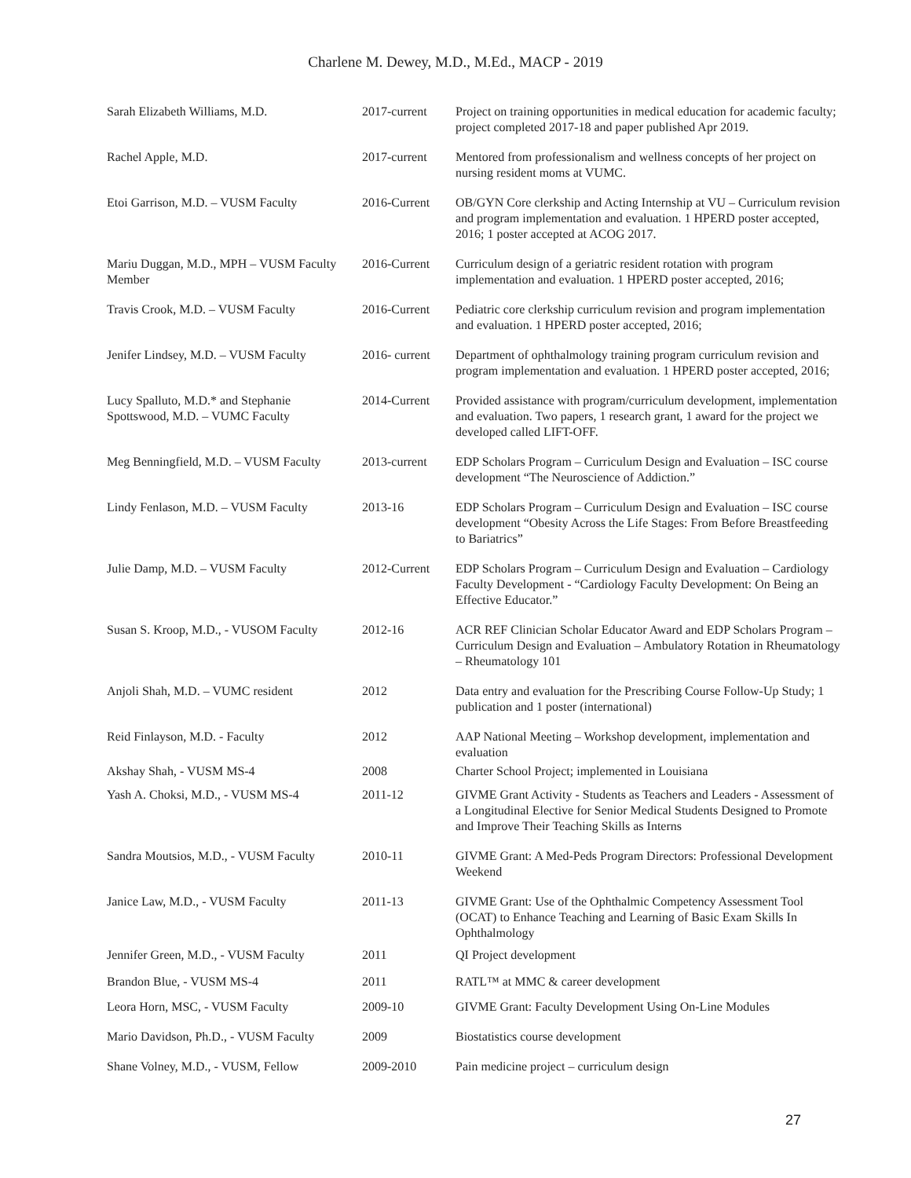Charlene M. Dewey, M.D., M.Ed., MACP - 2019
| Sarah Elizabeth Williams, M.D. | 2017-current | Project on training opportunities in medical education for academic faculty; project completed 2017-18 and paper published Apr 2019. |
| Rachel Apple, M.D. | 2017-current | Mentored from professionalism and wellness concepts of her project on nursing resident moms at VUMC. |
| Etoi Garrison, M.D. – VUSM Faculty | 2016-Current | OB/GYN Core clerkship and Acting Internship at VU – Curriculum revision and program implementation and evaluation. 1 HPERD poster accepted, 2016; 1 poster accepted at ACOG 2017. |
| Mariu Duggan, M.D., MPH – VUSM Faculty Member | 2016-Current | Curriculum design of a geriatric resident rotation with program implementation and evaluation. 1 HPERD poster accepted, 2016; |
| Travis Crook, M.D. – VUSM Faculty | 2016-Current | Pediatric core clerkship curriculum revision and program implementation and evaluation. 1 HPERD poster accepted, 2016; |
| Jenifer Lindsey, M.D. – VUSM Faculty | 2016- current | Department of ophthalmology training program curriculum revision and program implementation and evaluation. 1 HPERD poster accepted, 2016; |
| Lucy Spalluto, M.D.* and Stephanie Spottswood, M.D. – VUMC Faculty | 2014-Current | Provided assistance with program/curriculum development, implementation and evaluation. Two papers, 1 research grant, 1 award for the project we developed called LIFT-OFF. |
| Meg Benningfield, M.D. – VUSM Faculty | 2013-current | EDP Scholars Program – Curriculum Design and Evaluation – ISC course development “The Neuroscience of Addiction.” |
| Lindy Fenlason, M.D. – VUSM Faculty | 2013-16 | EDP Scholars Program – Curriculum Design and Evaluation – ISC course development “Obesity Across the Life Stages: From Before Breastfeeding to Bariatrics” |
| Julie Damp, M.D. – VUSM Faculty | 2012-Current | EDP Scholars Program – Curriculum Design and Evaluation – Cardiology Faculty Development - “Cardiology Faculty Development: On Being an Effective Educator.” |
| Susan S. Kroop, M.D., - VUSOM Faculty | 2012-16 | ACR REF Clinician Scholar Educator Award and EDP Scholars Program – Curriculum Design and Evaluation – Ambulatory Rotation in Rheumatology – Rheumatology 101 |
| Anjoli Shah, M.D. – VUMC resident | 2012 | Data entry and evaluation for the Prescribing Course Follow-Up Study; 1 publication and 1 poster (international) |
| Reid Finlayson, M.D. - Faculty | 2012 | AAP National Meeting – Workshop development, implementation and evaluation |
| Akshay Shah, - VUSM MS-4 | 2008 | Charter School Project; implemented in Louisiana |
| Yash A. Choksi, M.D., - VUSM MS-4 | 2011-12 | GIVME Grant Activity - Students as Teachers and Leaders - Assessment of a Longitudinal Elective for Senior Medical Students Designed to Promote and Improve Their Teaching Skills as Interns |
| Sandra Moutsios, M.D., - VUSM Faculty | 2010-11 | GIVME Grant: A Med-Peds Program Directors: Professional Development Weekend |
| Janice Law, M.D., - VUSM Faculty | 2011-13 | GIVME Grant: Use of the Ophthalmic Competency Assessment Tool (OCAT) to Enhance Teaching and Learning of Basic Exam Skills In Ophthalmology |
| Jennifer Green, M.D., - VUSM Faculty | 2011 | QI Project development |
| Brandon Blue, - VUSM MS-4 | 2011 | RATL™ at MMC & career development |
| Leora Horn, MSC, - VUSM Faculty | 2009-10 | GIVME Grant: Faculty Development Using On-Line Modules |
| Mario Davidson, Ph.D., - VUSM Faculty | 2009 | Biostatistics course development |
| Shane Volney, M.D., - VUSM, Fellow | 2009-2010 | Pain medicine project – curriculum design |
27